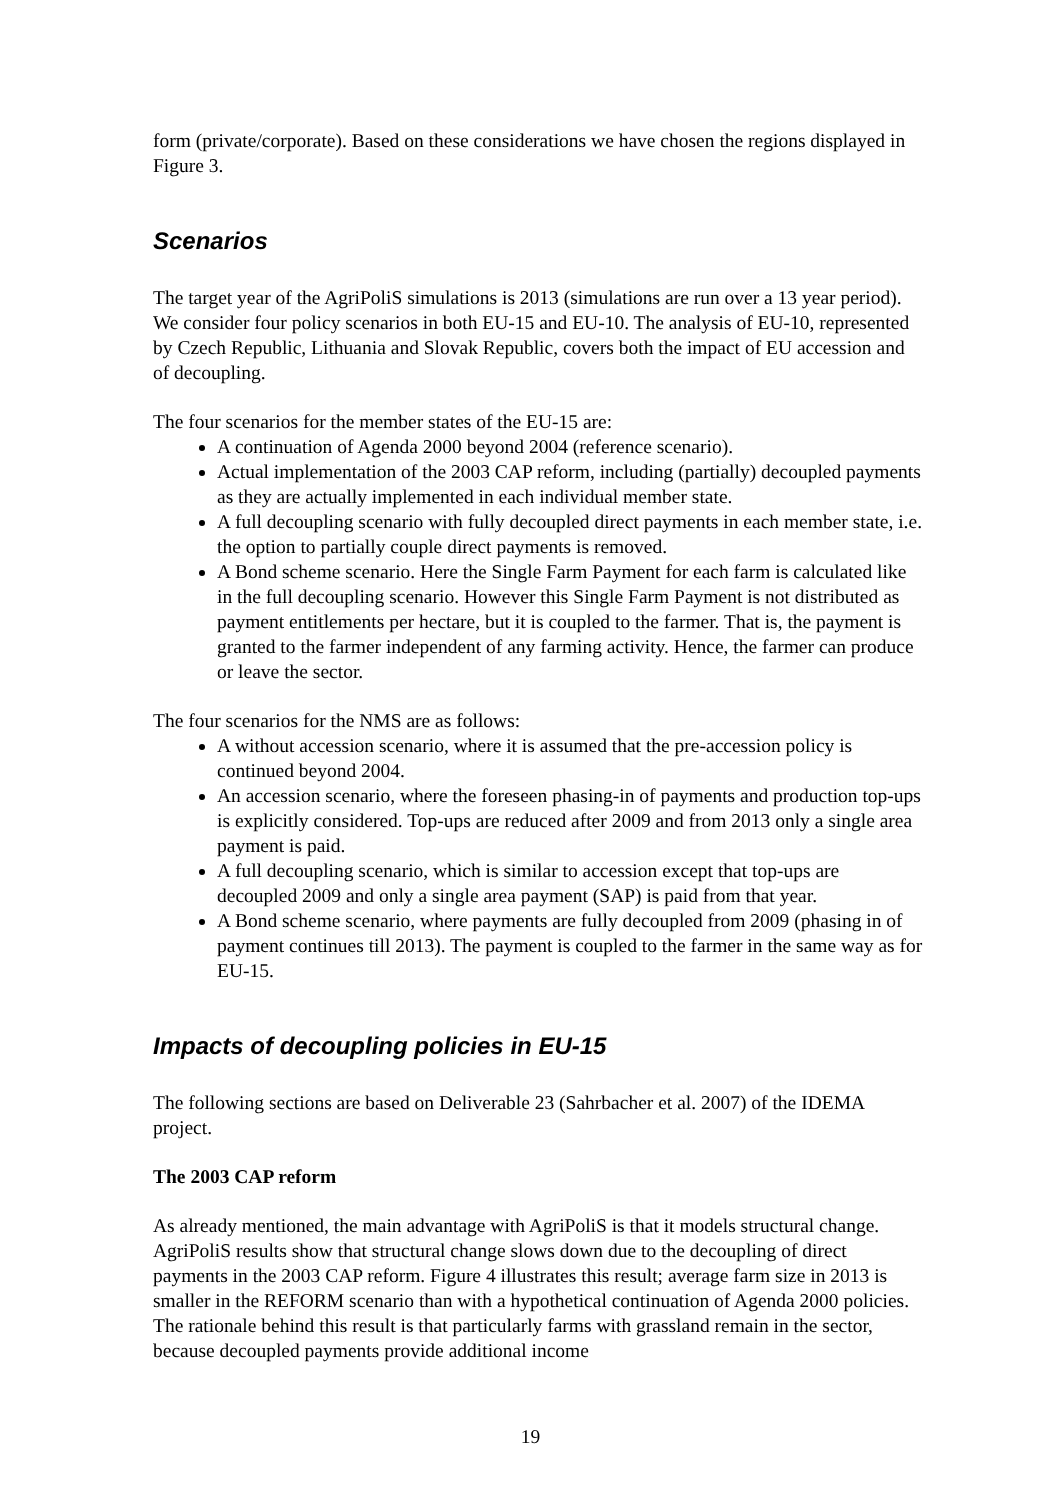form (private/corporate). Based on these considerations we have chosen the regions displayed in Figure 3.
Scenarios
The target year of the AgriPoliS simulations is 2013 (simulations are run over a 13 year period). We consider four policy scenarios in both EU-15 and EU-10. The analysis of EU-10, represented by Czech Republic, Lithuania and Slovak Republic, covers both the impact of EU accession and of decoupling.
The four scenarios for the member states of the EU-15 are:
A continuation of Agenda 2000 beyond 2004 (reference scenario).
Actual implementation of the 2003 CAP reform, including (partially) decoupled payments as they are actually implemented in each individual member state.
A full decoupling scenario with fully decoupled direct payments in each member state, i.e. the option to partially couple direct payments is removed.
A Bond scheme scenario. Here the Single Farm Payment for each farm is calculated like in the full decoupling scenario. However this Single Farm Payment is not distributed as payment entitlements per hectare, but it is coupled to the farmer. That is, the payment is granted to the farmer independent of any farming activity. Hence, the farmer can produce or leave the sector.
The four scenarios for the NMS are as follows:
A without accession scenario, where it is assumed that the pre-accession policy is continued beyond 2004.
An accession scenario, where the foreseen phasing-in of payments and production top-ups is explicitly considered. Top-ups are reduced after 2009 and from 2013 only a single area payment is paid.
A full decoupling scenario, which is similar to accession except that top-ups are decoupled 2009 and only a single area payment (SAP) is paid from that year.
A Bond scheme scenario, where payments are fully decoupled from 2009 (phasing in of payment continues till 2013). The payment is coupled to the farmer in the same way as for EU-15.
Impacts of decoupling policies in EU-15
The following sections are based on Deliverable 23 (Sahrbacher et al. 2007) of the IDEMA project.
The 2003 CAP reform
As already mentioned, the main advantage with AgriPoliS is that it models structural change. AgriPoliS results show that structural change slows down due to the decoupling of direct payments in the 2003 CAP reform. Figure 4 illustrates this result; average farm size in 2013 is smaller in the REFORM scenario than with a hypothetical continuation of Agenda 2000 policies. The rationale behind this result is that particularly farms with grassland remain in the sector, because decoupled payments provide additional income
19